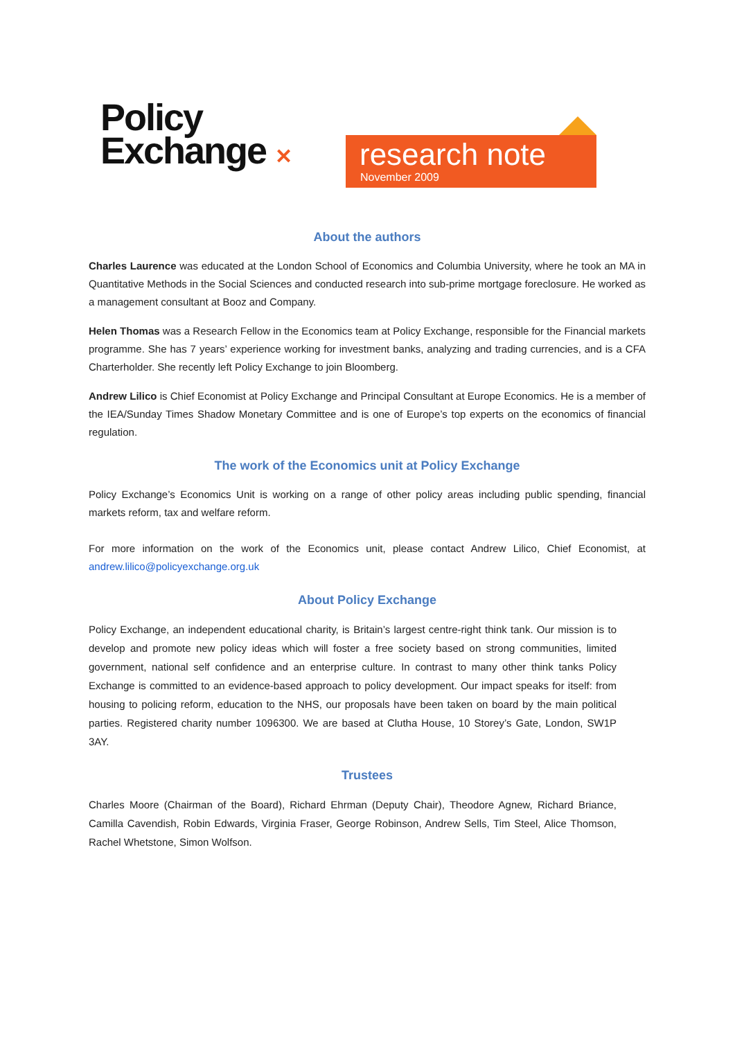Policy
Exchange ✕
research note
November 2009
About the authors
Charles Laurence was educated at the London School of Economics and Columbia University, where he took an MA in Quantitative Methods in the Social Sciences and conducted research into sub-prime mortgage foreclosure. He worked as a management consultant at Booz and Company.
Helen Thomas was a Research Fellow in the Economics team at Policy Exchange, responsible for the Financial markets programme. She has 7 years’ experience working for investment banks, analyzing and trading currencies, and is a CFA Charterholder. She recently left Policy Exchange to join Bloomberg.
Andrew Lilico is Chief Economist at Policy Exchange and Principal Consultant at Europe Economics. He is a member of the IEA/Sunday Times Shadow Monetary Committee and is one of Europe’s top experts on the economics of financial regulation.
The work of the Economics unit at Policy Exchange
Policy Exchange’s Economics Unit is working on a range of other policy areas including public spending, financial markets reform, tax and welfare reform.
For more information on the work of the Economics unit, please contact Andrew Lilico, Chief Economist, at andrew.lilico@policyexchange.org.uk
About Policy Exchange
Policy Exchange, an independent educational charity, is Britain’s largest centre-right think tank. Our mission is to develop and promote new policy ideas which will foster a free society based on strong communities, limited government, national self confidence and an enterprise culture. In contrast to many other think tanks Policy Exchange is committed to an evidence-based approach to policy development. Our impact speaks for itself: from housing to policing reform, education to the NHS, our proposals have been taken on board by the main political parties. Registered charity number 1096300. We are based at Clutha House, 10 Storey’s Gate, London, SW1P 3AY.
Trustees
Charles Moore (Chairman of the Board), Richard Ehrman (Deputy Chair), Theodore Agnew, Richard Briance, Camilla Cavendish, Robin Edwards, Virginia Fraser, George Robinson, Andrew Sells, Tim Steel, Alice Thomson, Rachel Whetstone, Simon Wolfson.